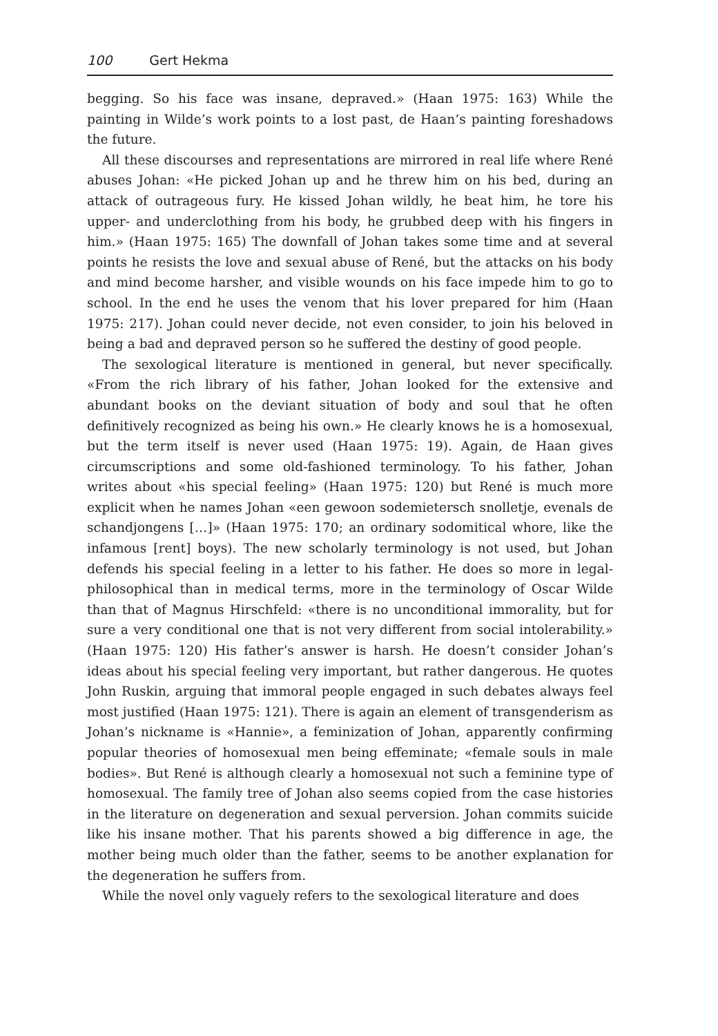100 Gert Hekma
begging. So his face was insane, depraved.» (Haan 1975: 163) While the painting in Wilde’s work points to a lost past, de Haan’s painting foreshadows the future.
All these discourses and representations are mirrored in real life where René abuses Johan: «He picked Johan up and he threw him on his bed, during an attack of outrageous fury. He kissed Johan wildly, he beat him, he tore his upper- and underclothing from his body, he grubbed deep with his fingers in him.» (Haan 1975: 165) The downfall of Johan takes some time and at several points he resists the love and sexual abuse of René, but the attacks on his body and mind become harsher, and visible wounds on his face impede him to go to school. In the end he uses the venom that his lover prepared for him (Haan 1975: 217). Johan could never decide, not even consider, to join his beloved in being a bad and depraved person so he suffered the destiny of good people.
The sexological literature is mentioned in general, but never specifically. «From the rich library of his father, Johan looked for the extensive and abundant books on the deviant situation of body and soul that he often definitively recognized as being his own.» He clearly knows he is a homosexual, but the term itself is never used (Haan 1975: 19). Again, de Haan gives circumscriptions and some old-fashioned terminology. To his father, Johan writes about «his special feeling» (Haan 1975: 120) but René is much more explicit when he names Johan «een gewoon sodemietersch snolletje, evenals de schandjongens […]» (Haan 1975: 170; an ordinary sodomitical whore, like the infamous [rent] boys). The new scholarly terminology is not used, but Johan defends his special feeling in a letter to his father. He does so more in legal-philosophical than in medical terms, more in the terminology of Oscar Wilde than that of Magnus Hirschfeld: «there is no unconditional immorality, but for sure a very conditional one that is not very different from social intolerability.» (Haan 1975: 120) His father’s answer is harsh. He doesn’t consider Johan’s ideas about his special feeling very important, but rather dangerous. He quotes John Ruskin, arguing that immoral people engaged in such debates always feel most justified (Haan 1975: 121). There is again an element of transgenderism as Johan’s nickname is «Hannie», a feminization of Johan, apparently confirming popular theories of homosexual men being effeminate; «female souls in male bodies». But René is although clearly a homosexual not such a feminine type of homosexual. The family tree of Johan also seems copied from the case histories in the literature on degeneration and sexual perversion. Johan commits suicide like his insane mother. That his parents showed a big difference in age, the mother being much older than the father, seems to be another explanation for the degeneration he suffers from.
While the novel only vaguely refers to the sexological literature and does